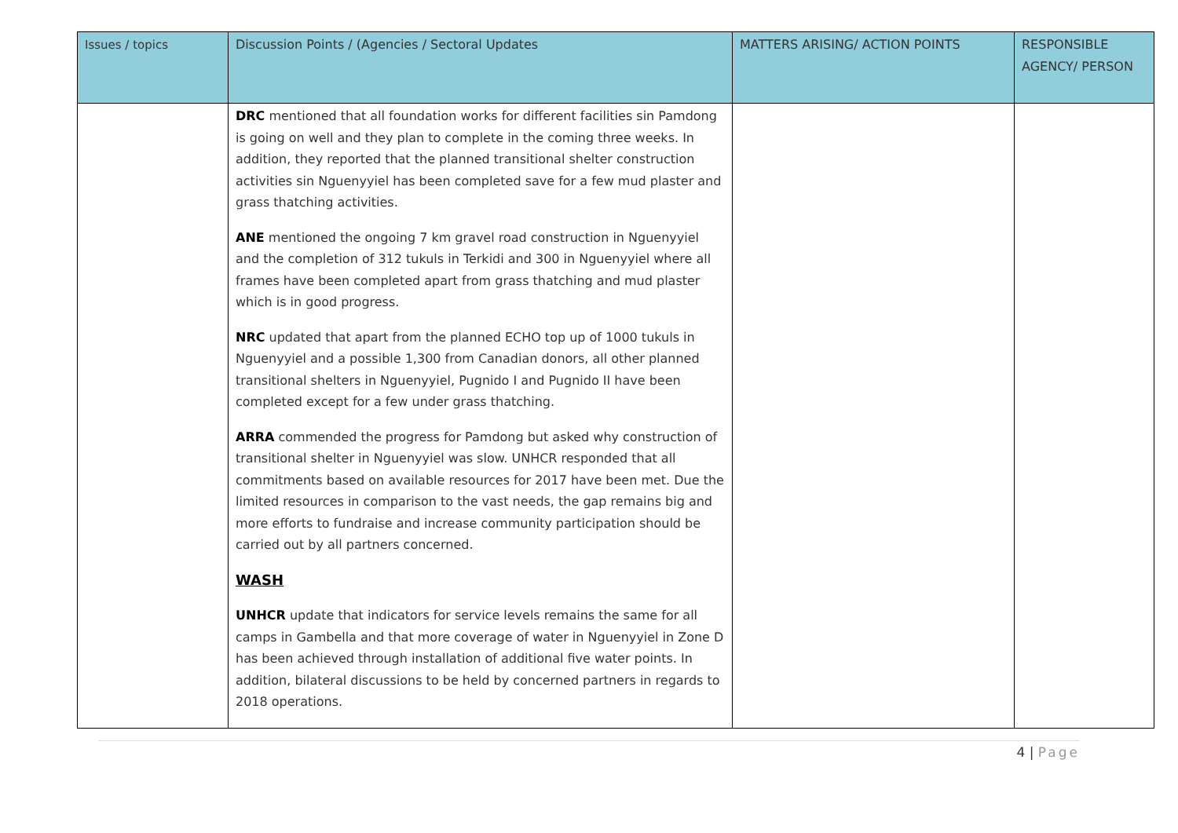| Issues / topics | Discussion Points / (Agencies / Sectoral Updates | MATTERS ARISING/ ACTION POINTS | RESPONSIBLE AGENCY/ PERSON |
| --- | --- | --- | --- |
| | DRC mentioned that all foundation works for different facilities sin Pamdong is going on well and they plan to complete in the coming three weeks. In addition, they reported that the planned transitional shelter construction activities sin Nguenyyiel has been completed save for a few mud plaster and grass thatching activities. ANE mentioned the ongoing 7 km gravel road construction in Nguenyyiel and the completion of 312 tukuls in Terkidi and 300 in Nguenyyiel where all frames have been completed apart from grass thatching and mud plaster which is in good progress. NRC updated that apart from the planned ECHO top up of 1000 tukuls in Nguenyyiel and a possible 1,300 from Canadian donors, all other planned transitional shelters in Nguenyyiel, Pugnido I and Pugnido II have been completed except for a few under grass thatching. ARRA commended the progress for Pamdong but asked why construction of transitional shelter in Nguenyyiel was slow. UNHCR responded that all commitments based on available resources for 2017 have been met. Due the limited resources in comparison to the vast needs, the gap remains big and more efforts to fundraise and increase community participation should be carried out by all partners concerned. WASH UNHCR update that indicators for service levels remains the same for all camps in Gambella and that more coverage of water in Nguenyyiel in Zone D has been achieved through installation of additional five water points. In addition, bilateral discussions to be held by concerned partners in regards to 2018 operations. | | |
4 | Page